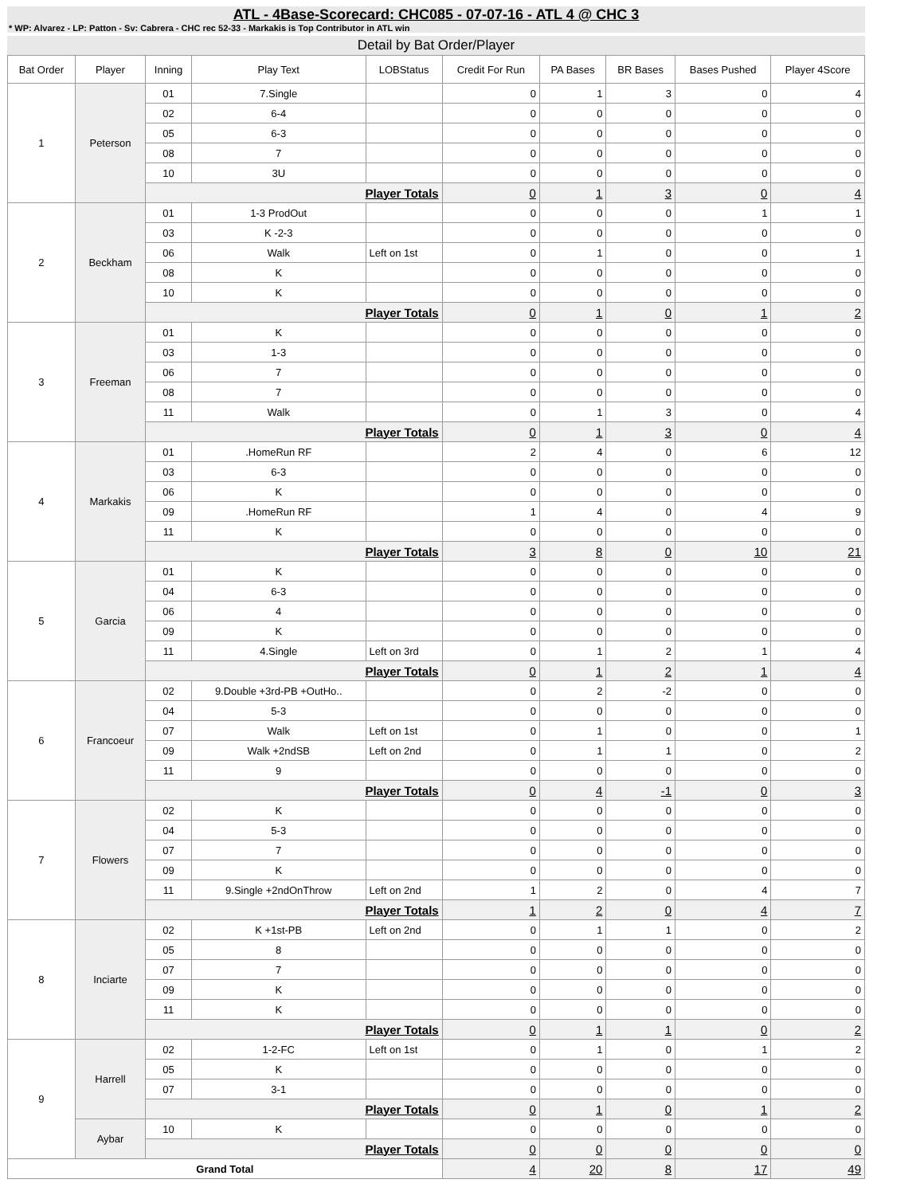ATL - 4Base-Scorecard: CHC085 - 07-07-16 - ATL 4 @ CHC 3
* WP: Alvarez - LP: Patton - Sv: Cabrera - CHC rec 52-33 - Markakis is Top Contributor in ATL win
Detail by Bat Order/Player
| Bat Order | Player | Inning | Play Text | LOBStatus | Credit For Run | PA Bases | BR Bases | Bases Pushed | Player 4Score |
| --- | --- | --- | --- | --- | --- | --- | --- | --- | --- |
| 1 | Peterson | 01 | 7.Single | | 0 | 1 | 3 | 0 | 4 |
| | | 02 | 6-4 | | 0 | 0 | 0 | 0 | 0 |
| | | 05 | 6-3 | | 0 | 0 | 0 | 0 | 0 |
| | | 08 | 7 | | 0 | 0 | 0 | 0 | 0 |
| | | 10 | 3U | | 0 | 0 | 0 | 0 | 0 |
| | | Player Totals | | | 0 | 1 | 3 | 0 | 4 |
| 2 | Beckham | 01 | 1-3 ProdOut | | 0 | 0 | 0 | 1 | 1 |
| | | 03 | K -2-3 | | 0 | 0 | 0 | 0 | 0 |
| | | 06 | Walk | Left on 1st | 0 | 1 | 0 | 0 | 1 |
| | | 08 | K | | 0 | 0 | 0 | 0 | 0 |
| | | 10 | K | | 0 | 0 | 0 | 0 | 0 |
| | | Player Totals | | | 0 | 1 | 0 | 1 | 2 |
| 3 | Freeman | 01 | K | | 0 | 0 | 0 | 0 | 0 |
| | | 03 | 1-3 | | 0 | 0 | 0 | 0 | 0 |
| | | 06 | 7 | | 0 | 0 | 0 | 0 | 0 |
| | | 08 | 7 | | 0 | 0 | 0 | 0 | 0 |
| | | 11 | Walk | | 0 | 1 | 3 | 0 | 4 |
| | | Player Totals | | | 0 | 1 | 3 | 0 | 4 |
| 4 | Markakis | 01 | .HomeRun RF | | 2 | 4 | 0 | 6 | 12 |
| | | 03 | 6-3 | | 0 | 0 | 0 | 0 | 0 |
| | | 06 | K | | 0 | 0 | 0 | 0 | 0 |
| | | 09 | .HomeRun RF | | 1 | 4 | 0 | 4 | 9 |
| | | 11 | K | | 0 | 0 | 0 | 0 | 0 |
| | | Player Totals | | | 3 | 8 | 0 | 10 | 21 |
| 5 | Garcia | 01 | K | | 0 | 0 | 0 | 0 | 0 |
| | | 04 | 6-3 | | 0 | 0 | 0 | 0 | 0 |
| | | 06 | 4 | | 0 | 0 | 0 | 0 | 0 |
| | | 09 | K | | 0 | 0 | 0 | 0 | 0 |
| | | 11 | 4.Single | Left on 3rd | 0 | 1 | 2 | 1 | 4 |
| | | Player Totals | | | 0 | 1 | 2 | 1 | 4 |
| 6 | Francoeur | 02 | 9.Double +3rd-PB +OutHo.. | | 0 | 2 | -2 | 0 | 0 |
| | | 04 | 5-3 | | 0 | 0 | 0 | 0 | 0 |
| | | 07 | Walk | Left on 1st | 0 | 1 | 0 | 0 | 1 |
| | | 09 | Walk +2ndSB | Left on 2nd | 0 | 1 | 1 | 0 | 2 |
| | | 11 | 9 | | 0 | 0 | 0 | 0 | 0 |
| | | Player Totals | | | 0 | 4 | -1 | 0 | 3 |
| 7 | Flowers | 02 | K | | 0 | 0 | 0 | 0 | 0 |
| | | 04 | 5-3 | | 0 | 0 | 0 | 0 | 0 |
| | | 07 | 7 | | 0 | 0 | 0 | 0 | 0 |
| | | 09 | K | | 0 | 0 | 0 | 0 | 0 |
| | | 11 | 9.Single +2ndOnThrow | Left on 2nd | 1 | 2 | 0 | 4 | 7 |
| | | Player Totals | | | 1 | 2 | 0 | 4 | 7 |
| 8 | Inciarte | 02 | K +1st-PB | Left on 2nd | 0 | 1 | 1 | 0 | 2 |
| | | 05 | 8 | | 0 | 0 | 0 | 0 | 0 |
| | | 07 | 7 | | 0 | 0 | 0 | 0 | 0 |
| | | 09 | K | | 0 | 0 | 0 | 0 | 0 |
| | | 11 | K | | 0 | 0 | 0 | 0 | 0 |
| | | Player Totals | | | 0 | 1 | 1 | 0 | 2 |
| 9 | Harrell | 02 | 1-2-FC | Left on 1st | 0 | 1 | 0 | 1 | 2 |
| | | 05 | K | | 0 | 0 | 0 | 0 | 0 |
| | | 07 | 3-1 | | 0 | 0 | 0 | 0 | 0 |
| | | Player Totals | | | 0 | 1 | 0 | 1 | 2 |
| | Aybar | 10 | K | | 0 | 0 | 0 | 0 | 0 |
| | | Player Totals | | | 0 | 0 | 0 | 0 | 0 |
| Grand Total | | | | | 4 | 20 | 8 | 17 | 49 |